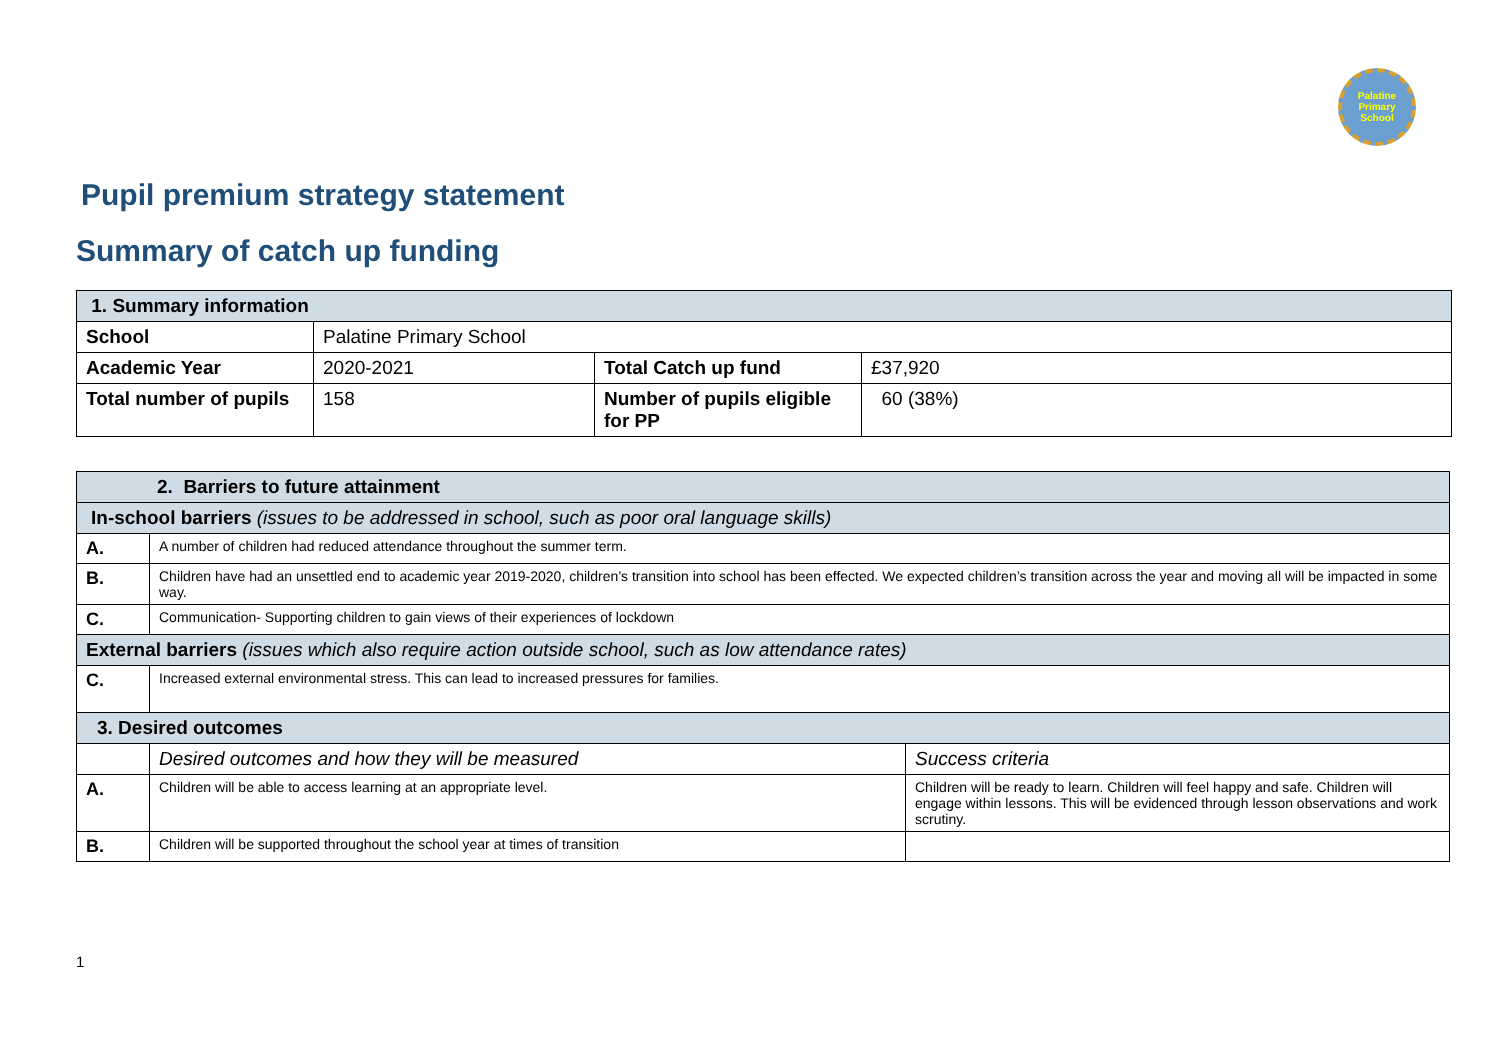Palatine
Primary
School
Pupil premium strategy statement
Summary of catch up funding
| 1. Summary information | | | |
| School | Palatine Primary School | | |
| Academic Year | 2020-2021 | Total Catch up fund | £37,920 |
| Total number of pupils | 158 | Number of pupils eligible for PP | 60 (38%) |
| 2. Barriers to future attainment | | |
| In-school barriers (issues to be addressed in school, such as poor oral language skills) | | |
| A. | A number of children had reduced attendance throughout the summer term. | |
| B. | Children have had an unsettled end to academic year 2019-2020, children’s transition into school has been effected. We expected children’s transition across the year and moving all will be impacted in some way. | |
| C. | Communication- Supporting children to gain views of their experiences of lockdown | |
| External barriers (issues which also require action outside school, such as low attendance rates) | | |
| C. | Increased external environmental stress. This can lead to increased pressures for families. | |
| 3. Desired outcomes | | |
| | Desired outcomes and how they will be measured | Success criteria |
| A. | Children will be able to access learning at an appropriate level. | Children will be ready to learn. Children will feel happy and safe. Children will engage within lessons. This will be evidenced through lesson observations and work scrutiny. |
| B. | Children will be supported throughout the school year at times of transition | |
1